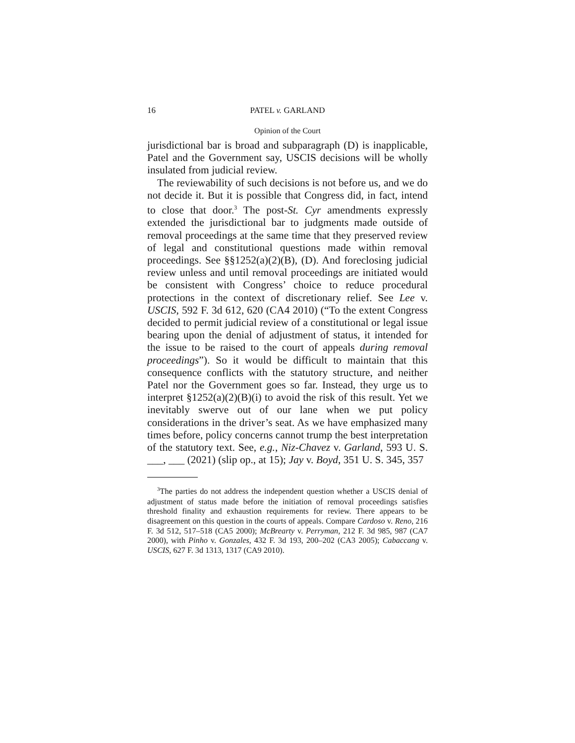16 PATEL v. GARLAND
Opinion of the Court
jurisdictional bar is broad and subparagraph (D) is inapplicable, Patel and the Government say, USCIS decisions will be wholly insulated from judicial review.
The reviewability of such decisions is not before us, and we do not decide it. But it is possible that Congress did, in fact, intend to close that door.<sup>3</sup> The post-St. Cyr amendments expressly extended the jurisdictional bar to judgments made outside of removal proceedings at the same time that they preserved review of legal and constitutional questions made within removal proceedings. See §§1252(a)(2)(B), (D). And foreclosing judicial review unless and until removal proceedings are initiated would be consistent with Congress’ choice to reduce procedural protections in the context of discretionary relief. See Lee v. USCIS, 592 F. 3d 612, 620 (CA4 2010) (“To the extent Congress decided to permit judicial review of a constitutional or legal issue bearing upon the denial of adjustment of status, it intended for the issue to be raised to the court of appeals during removal proceedings”). So it would be difficult to maintain that this consequence conflicts with the statutory structure, and neither Patel nor the Government goes so far. Instead, they urge us to interpret §1252(a)(2)(B)(i) to avoid the risk of this result. Yet we inevitably swerve out of our lane when we put policy considerations in the driver’s seat. As we have emphasized many times before, policy concerns cannot trump the best interpretation of the statutory text. See, e.g., Niz-Chavez v. Garland, 593 U. S. ___, ___ (2021) (slip op., at 15); Jay v. Boyd, 351 U. S. 345, 357
<sup>3</sup> The parties do not address the independent question whether a USCIS denial of adjustment of status made before the initiation of removal proceedings satisfies threshold finality and exhaustion requirements for review. There appears to be disagreement on this question in the courts of appeals. Compare Cardoso v. Reno, 216 F. 3d 512, 517–518 (CA5 2000); McBrearty v. Perryman, 212 F. 3d 985, 987 (CA7 2000), with Pinho v. Gonzales, 432 F. 3d 193, 200–202 (CA3 2005); Cabaccang v. USCIS, 627 F. 3d 1313, 1317 (CA9 2010).